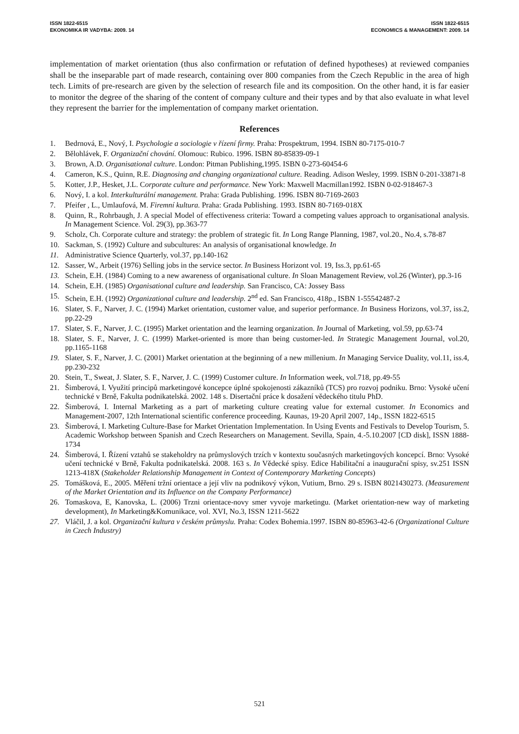ISSN 1822-6515
EKONOMIKA IR VADYBA: 2009. 14
ISSN 1822-6515
ECONOMICS & MANAGEMENT: 2009. 14
implementation of market orientation (thus also confirmation or refutation of defined hypotheses) at reviewed companies shall be the inseparable part of made research, containing over 800 companies from the Czech Republic in the area of high tech. Limits of pre-research are given by the selection of research file and its composition. On the other hand, it is far easier to monitor the degree of the sharing of the content of company culture and their types and by that also evaluate in what level they represent the barrier for the implementation of company market orientation.
References
1. Bedrnová, E., Nový, I. Psychologie a sociologie v řízení firmy. Praha: Prospektrum, 1994. ISBN 80-7175-010-7
2. Bělohlávek, F. Organizační chování. Olomouc: Rubico. 1996. ISBN 80-85839-09-1
3. Brown, A.D. Organisational culture. London: Pitman Publishing,1995. ISBN 0-273-60454-6
4. Cameron, K.S., Quinn, R.E. Diagnosing and changing organizational culture. Reading. Adison Wesley, 1999. ISBN 0-201-33871-8
5. Kotter, J.P., Hesket, J.L. Corporate culture and performance. New York: Maxwell Macmillan1992. ISBN 0-02-918467-3
6. Nový, I. a kol. Interkulturální management. Praha: Grada Publishing. 1996. ISBN 80-7169-2603
7. Pfeifer , L., Umlaufová, M. Firemní kultura. Praha: Grada Publishing. 1993. ISBN 80-7169-018X
8. Quinn, R., Rohrbaugh, J. A special Model of effectiveness criteria: Toward a competing values approach to organisational analysis. In Management Science. Vol. 29(3), pp.363-77
9. Scholz, Ch. Corporate culture and strategy: the problem of strategic fit. In Long Range Planning, 1987, vol.20., No.4, s.78-87
10. Sackman, S. (1992) Culture and subcultures: An analysis of organisational knowledge. In
11. Administrative Science Quarterly, vol.37, pp.140-162
12. Sasser, W., Arbeit (1976) Selling jobs in the service sector. In Business Horizont vol. 19, Iss.3, pp.61-65
13. Schein, E.H. (1984) Coming to a new awareness of organisational culture. In Sloan Management Review, vol.26 (Winter), pp.3-16
14. Schein, E.H. (1985) Organisational culture and leadership. San Francisco, CA: Jossey Bass
15. Schein, E.H. (1992) Organizational culture and leadership. 2<sup>nd</sup> ed. San Francisco, 418p., ISBN 1-55542487-2
16. Slater, S. F., Narver, J. C. (1994) Market orientation, customer value, and superior performance. In Business Horizons, vol.37, iss.2, pp.22-29
17. Slater, S. F., Narver, J. C. (1995) Market orientation and the learning organization. In Journal of Marketing, vol.59, pp.63-74
18. Slater, S. F., Narver, J. C. (1999) Market-oriented is more than being customer-led. In Strategic Management Journal, vol.20, pp.1165-1168
19. Slater, S. F., Narver, J. C. (2001) Market orientation at the beginning of a new millenium. In Managing Service Duality, vol.11, iss.4, pp.230-232
20. Stein, T., Sweat, J. Slater, S. F., Narver, J. C. (1999) Customer culture. In Information week, vol.718, pp.49-55
21. Šimberová, I. Využití principů marketingové koncepce úplné spokojenosti zákazníků (TCS) pro rozvoj podniku. Brno: Vysoké učení technické v Brně, Fakulta podnikatelská. 2002. 148 s. Disertační práce k dosažení vědeckého titulu PhD.
22. Šimberová, I. Internal Marketing as a part of marketing culture creating value for external customer. In Economics and Management-2007, 12th International scientific conference proceeding. Kaunas, 19-20 April 2007, 14p., ISSN 1822-6515
23. Šimberová, I. Marketing Culture-Base for Market Orientation Implementation. In Using Events and Festivals to Develop Tourism, 5. Academic Workshop between Spanish and Czech Researchers on Management. Sevilla, Spain, 4.-5.10.2007 [CD disk], ISSN 1888-1734
24. Šimberová, I. Řízení vztahů se stakeholdry na průmyslových trzích v kontextu současných marketingových koncepcí. Brno: Vysoké učení technické v Brně, Fakulta podnikatelská. 2008. 163 s. In Vědecké spisy. Edice Habilitační a inaugurační spisy, sv.251 ISSN 1213-418X (Stakeholder Relationship Management in Context of Contemporary Marketing Concepts)
25. Tomášková, E., 2005. Měření tržní orientace a její vliv na podnikový výkon, Vutium, Brno. 29 s. ISBN 8021430273. (Measurement of the Market Orientation and its Influence on the Company Performance)
26. Tomaskova, E, Kanovska, L. (2006) Trzni orientace-novy smer vyvoje marketingu. (Market orientation-new way of marketing development), In Marketing&Komunikace, vol. XVI, No.3, ISSN 1211-5622
27. Vláčil, J. a kol. Organizační kultura v českém průmyslu. Praha: Codex Bohemia.1997. ISBN 80-85963-42-6 (Organizational Culture in Czech Industry)
521